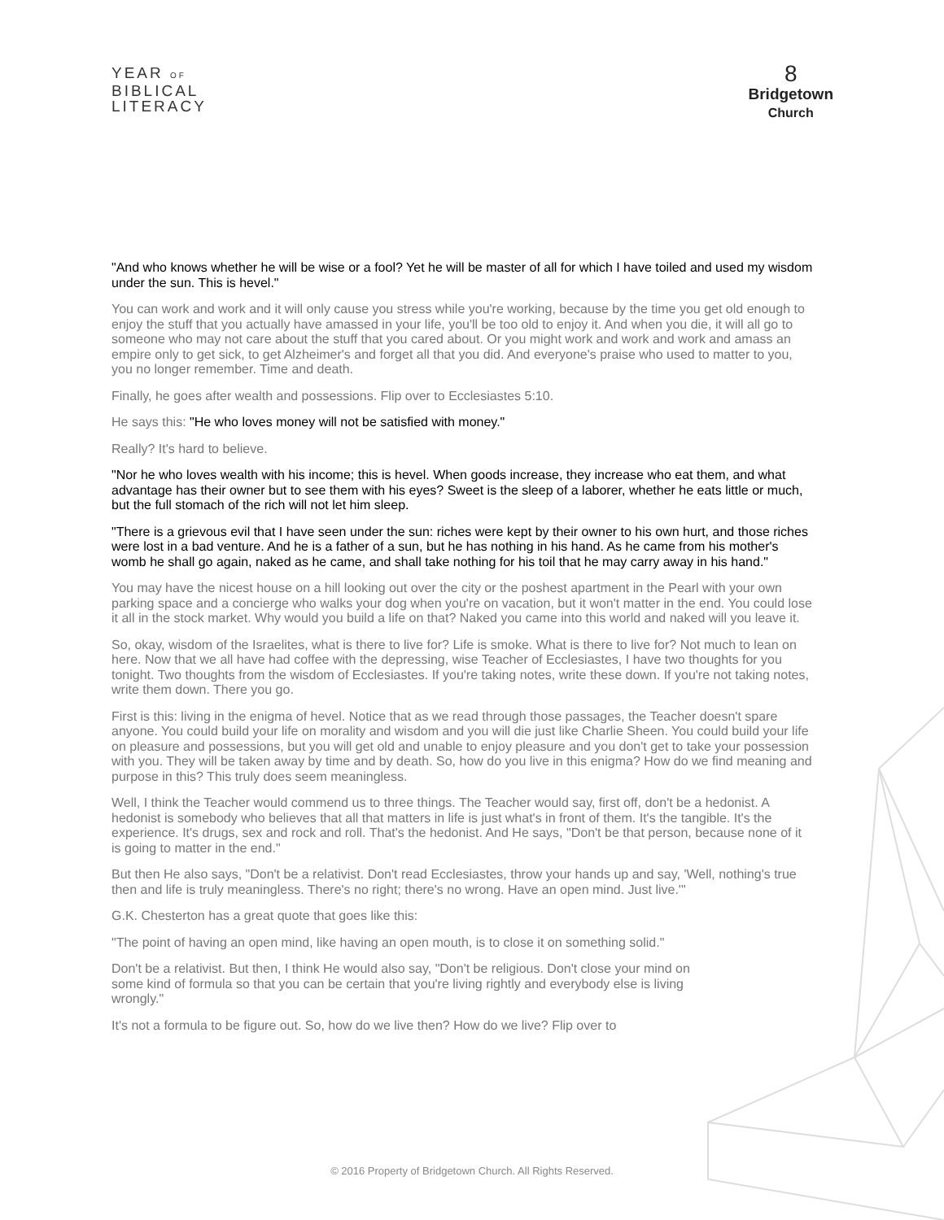YEAR OF
BIBLICAL
LITERACY
8
Bridgetown
Church
"And who knows whether he will be wise or a fool? Yet he will be master of all for which I have toiled and used my wisdom under the sun. This is hevel."
You can work and work and it will only cause you stress while you're working, because by the time you get old enough to enjoy the stuff that you actually have amassed in your life, you'll be too old to enjoy it. And when you die, it will all go to someone who may not care about the stuff that you cared about. Or you might work and work and work and amass an empire only to get sick, to get Alzheimer's and forget all that you did. And everyone's praise who used to matter to you, you no longer remember. Time and death.
Finally, he goes after wealth and possessions. Flip over to Ecclesiastes 5:10.
He says this: "He who loves money will not be satisfied with money."
Really? It's hard to believe.
"Nor he who loves wealth with his income; this is hevel. When goods increase, they increase who eat them, and what advantage has their owner but to see them with his eyes? Sweet is the sleep of a laborer, whether he eats little or much, but the full stomach of the rich will not let him sleep.
"There is a grievous evil that I have seen under the sun: riches were kept by their owner to his own hurt, and those riches were lost in a bad venture. And he is a father of a sun, but he has nothing in his hand. As he came from his mother's womb he shall go again, naked as he came, and shall take nothing for his toil that he may carry away in his hand."
You may have the nicest house on a hill looking out over the city or the poshest apartment in the Pearl with your own parking space and a concierge who walks your dog when you're on vacation, but it won't matter in the end. You could lose it all in the stock market. Why would you build a life on that? Naked you came into this world and naked will you leave it.
So, okay, wisdom of the Israelites, what is there to live for? Life is smoke. What is there to live for? Not much to lean on here. Now that we all have had coffee with the depressing, wise Teacher of Ecclesiastes, I have two thoughts for you tonight. Two thoughts from the wisdom of Ecclesiastes. If you're taking notes, write these down. If you're not taking notes, write them down. There you go.
First is this: living in the enigma of hevel. Notice that as we read through those passages, the Teacher doesn't spare anyone. You could build your life on morality and wisdom and you will die just like Charlie Sheen. You could build your life on pleasure and possessions, but you will get old and unable to enjoy pleasure and you don't get to take your possession with you. They will be taken away by time and by death. So, how do you live in this enigma? How do we find meaning and purpose in this? This truly does seem meaningless.
Well, I think the Teacher would commend us to three things. The Teacher would say, first off, don't be a hedonist. A hedonist is somebody who believes that all that matters in life is just what's in front of them. It's the tangible. It's the experience. It's drugs, sex and rock and roll. That's the hedonist. And He says, "Don't be that person, because none of it is going to matter in the end."
But then He also says, "Don't be a relativist. Don't read Ecclesiastes, throw your hands up and say, 'Well, nothing's true then and life is truly meaningless. There's no right; there's no wrong. Have an open mind. Just live.'"
G.K. Chesterton has a great quote that goes like this:
"The point of having an open mind, like having an open mouth, is to close it on something solid."
Don't be a relativist. But then, I think He would also say, "Don't be religious. Don't close your mind on some kind of formula so that you can be certain that you're living rightly and everybody else is living wrongly."
It's not a formula to be figure out. So, how do we live then? How do we live? Flip over to
© 2016 Property of Bridgetown Church. All Rights Reserved.